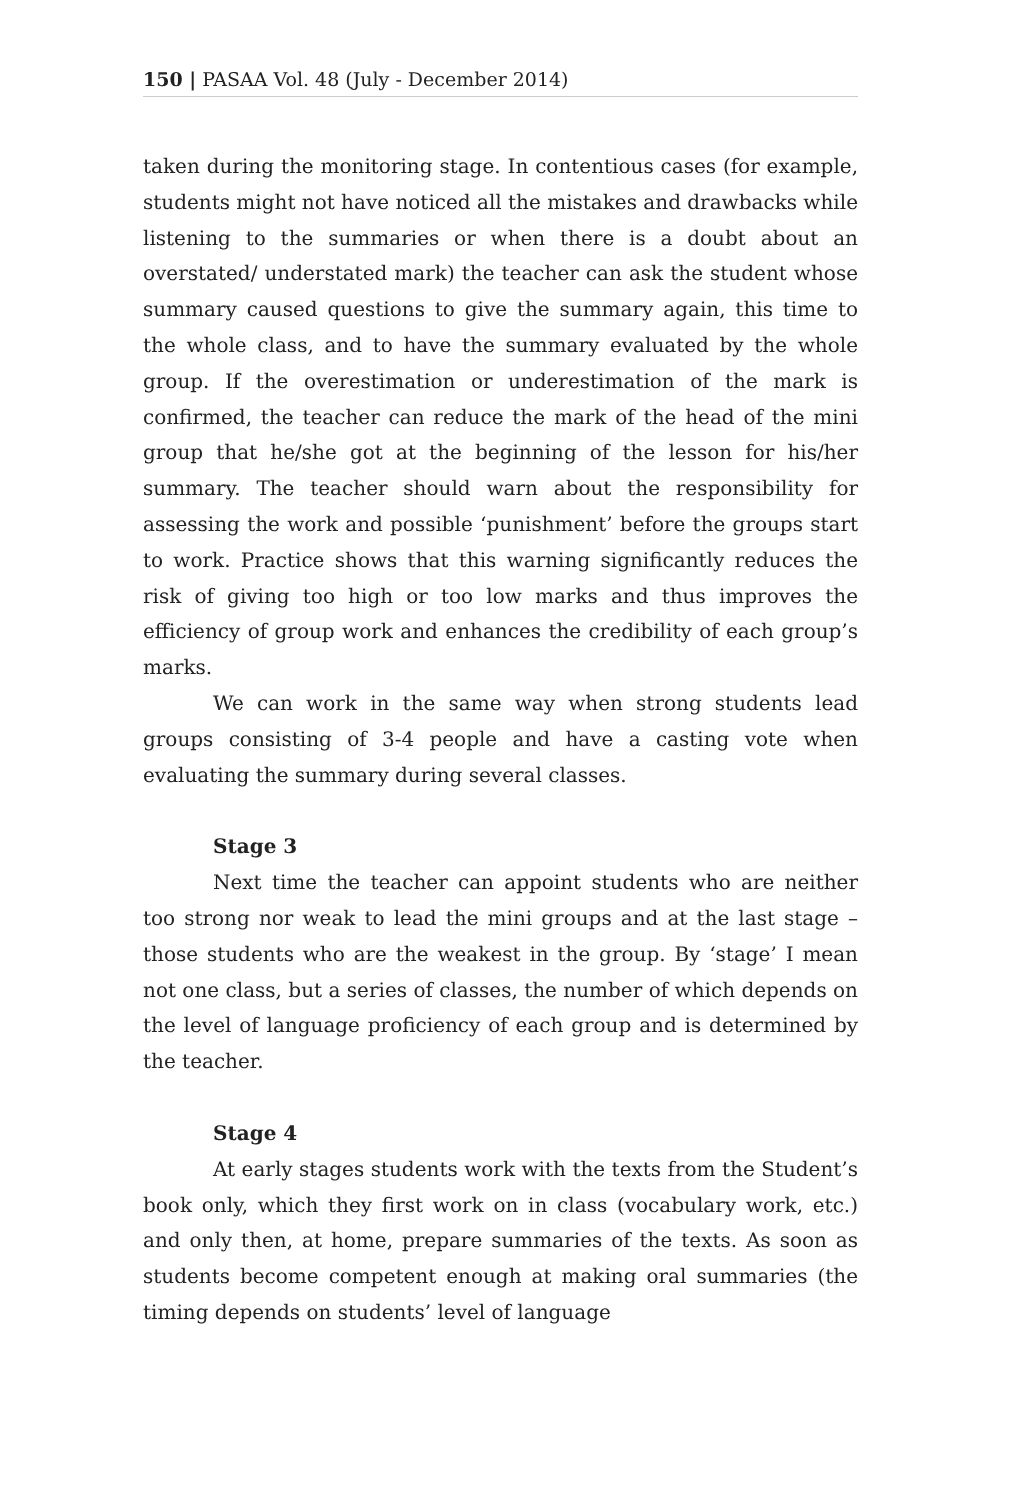150 | PASAA Vol. 48 (July - December 2014)
taken during the monitoring stage. In contentious cases (for example, students might not have noticed all the mistakes and drawbacks while listening to the summaries or when there is a doubt about an overstated/ understated mark) the teacher can ask the student whose summary caused questions to give the summary again, this time to the whole class, and to have the summary evaluated by the whole group. If the overestimation or underestimation of the mark is confirmed, the teacher can reduce the mark of the head of the mini group that he/she got at the beginning of the lesson for his/her summary. The teacher should warn about the responsibility for assessing the work and possible ‘punishment’ before the groups start to work. Practice shows that this warning significantly reduces the risk of giving too high or too low marks and thus improves the efficiency of group work and enhances the credibility of each group’s marks.
We can work in the same way when strong students lead groups consisting of 3-4 people and have a casting vote when evaluating the summary during several classes.
Stage 3
Next time the teacher can appoint students who are neither too strong nor weak to lead the mini groups and at the last stage – those students who are the weakest in the group. By ‘stage’ I mean not one class, but a series of classes, the number of which depends on the level of language proficiency of each group and is determined by the teacher.
Stage 4
At early stages students work with the texts from the Student’s book only, which they first work on in class (vocabulary work, etc.) and only then, at home, prepare summaries of the texts. As soon as students become competent enough at making oral summaries (the timing depends on students’ level of language